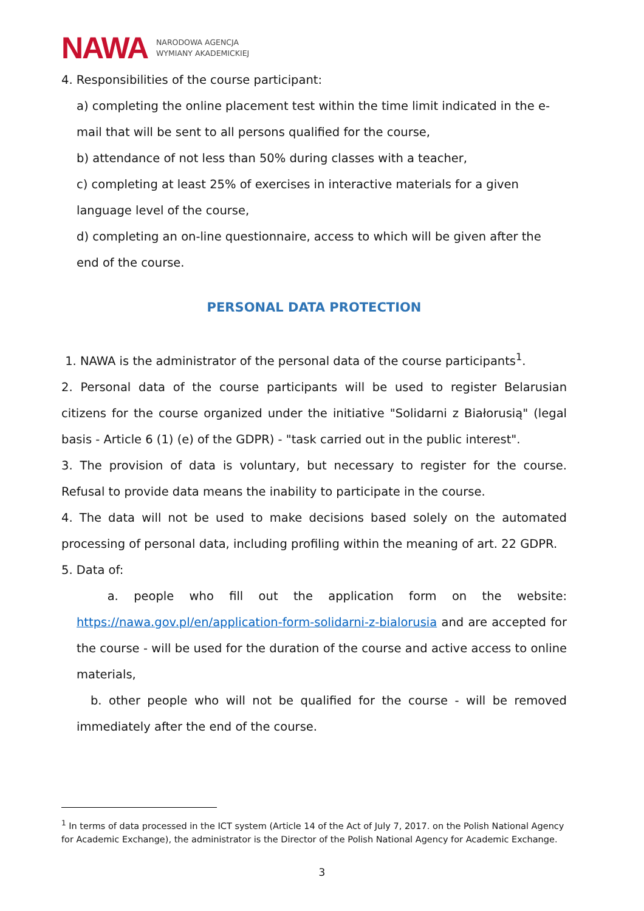NAWA NARODOWA AGENCJA
WYMIANY AKADEMICKIEJ
4. Responsibilities of the course participant:
a) completing the online placement test within the time limit indicated in the e-mail that will be sent to all persons qualified for the course,
b) attendance of not less than 50% during classes with a teacher,
c) completing at least 25% of exercises in interactive materials for a given language level of the course,
d) completing an on-line questionnaire, access to which will be given after the end of the course.
PERSONAL DATA PROTECTION
1. NAWA is the administrator of the personal data of the course participants<sup>1</sup>.
2. Personal data of the course participants will be used to register Belarusian citizens for the course organized under the initiative "Solidarni z Białorusią" (legal basis - Article 6 (1) (e) of the GDPR) - "task carried out in the public interest".
3. The provision of data is voluntary, but necessary to register for the course. Refusal to provide data means the inability to participate in the course.
4. The data will not be used to make decisions based solely on the automated processing of personal data, including profiling within the meaning of art. 22 GDPR.
5. Data of:
a. people who fill out the application form on the website: https://nawa.gov.pl/en/application-form-solidarni-z-bialorusia and are accepted for the course - will be used for the duration of the course and active access to online materials,
b. other people who will not be qualified for the course - will be removed immediately after the end of the course.
<sup>1</sup> In terms of data processed in the ICT system (Article 14 of the Act of July 7, 2017. on the Polish National Agency for Academic Exchange), the administrator is the Director of the Polish National Agency for Academic Exchange.
3